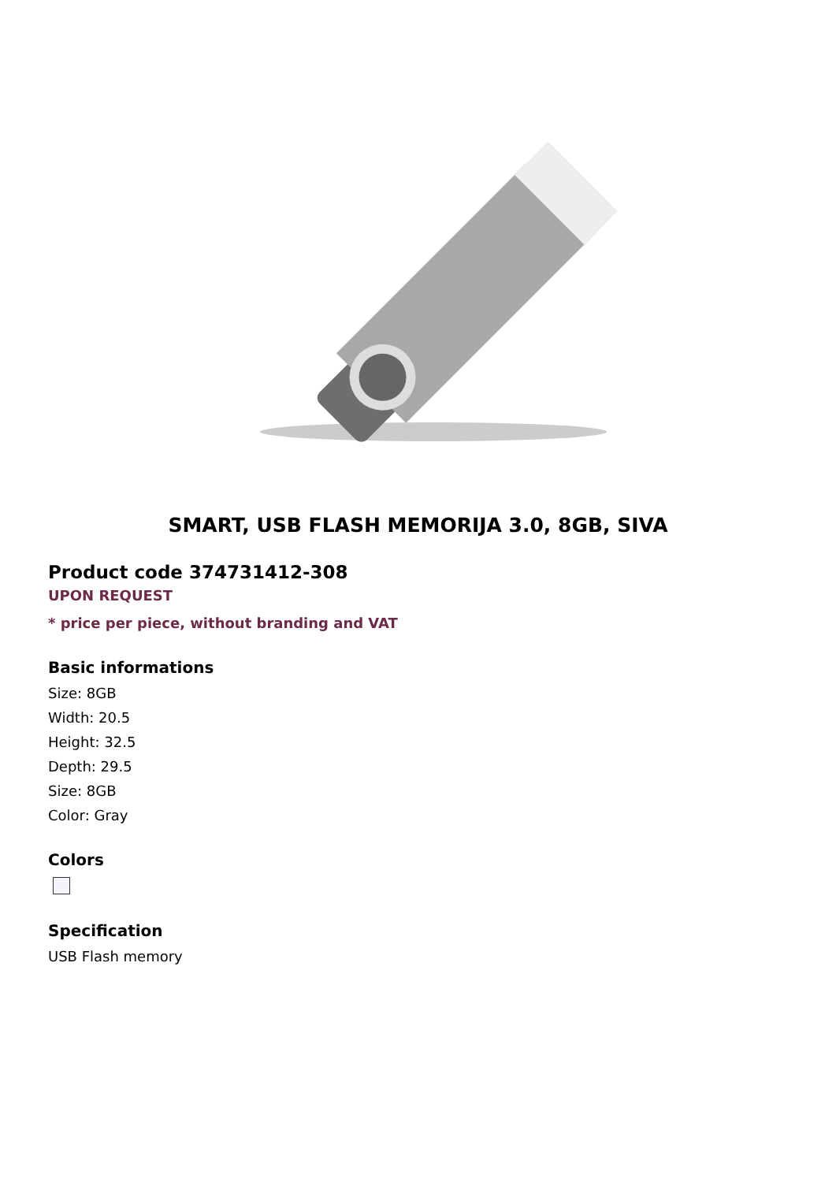SMART, USB FLASH MEMORIJA 3.0, 8GB, SIVA
Product code 374731412-308
UPON REQUEST
* price per piece, without branding and VAT
Basic informations
Size: 8GB
Width: 20.5
Height: 32.5
Depth: 29.5
Size: 8GB
Color: Gray
Colors
Specification
USB Flash memory